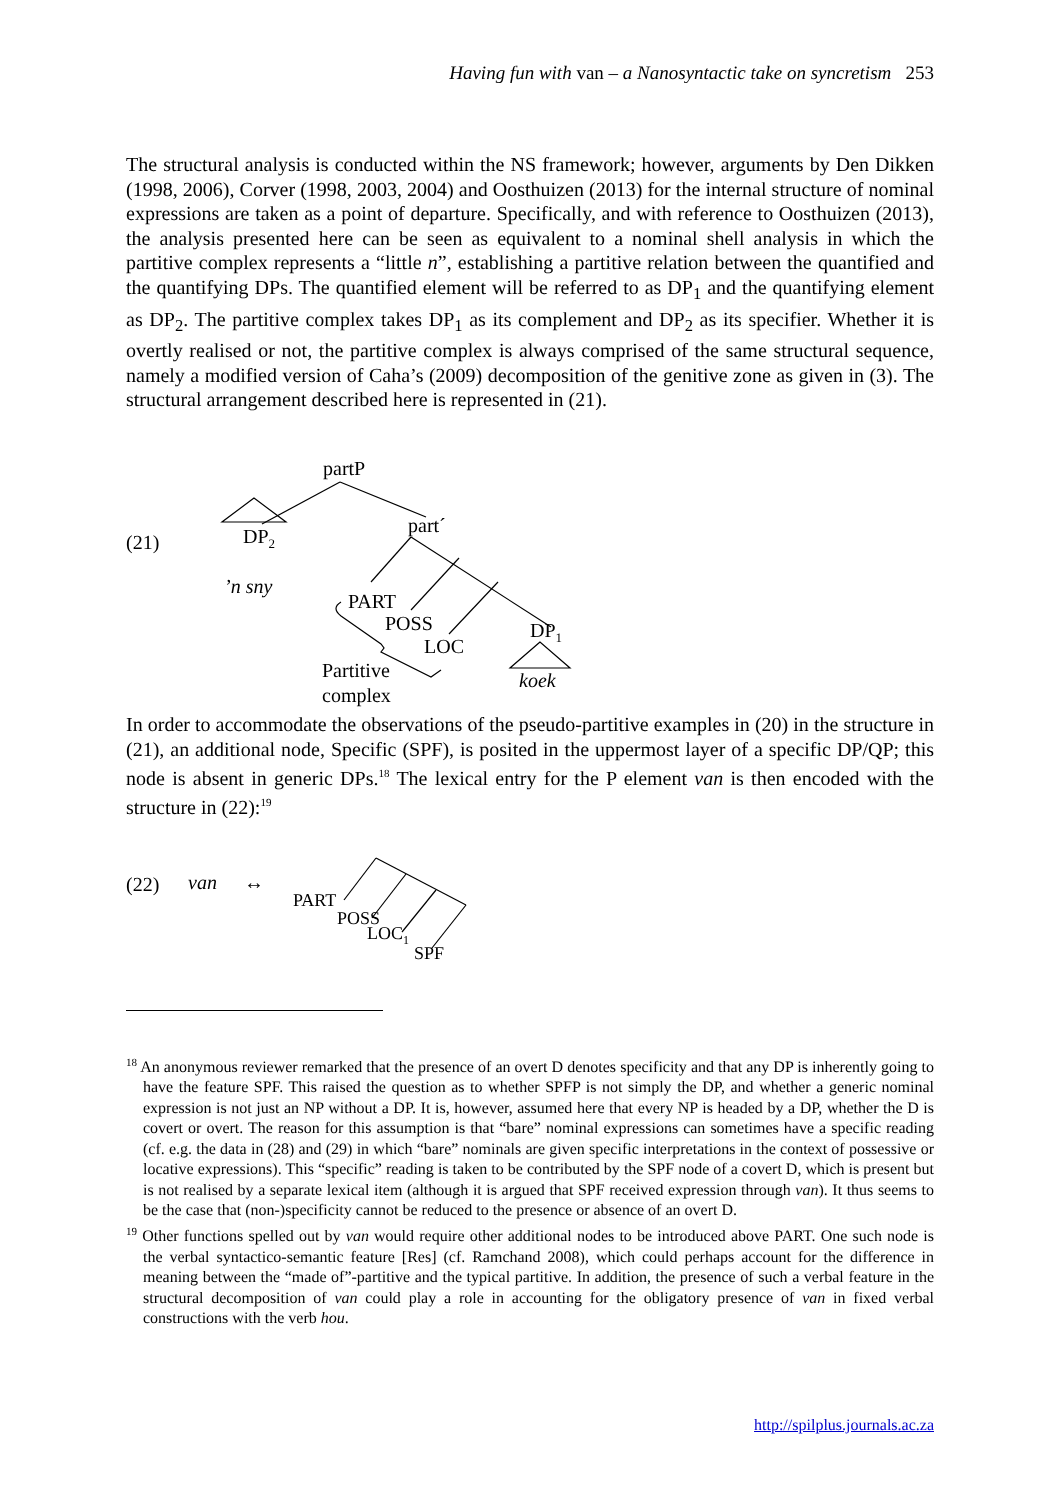Having fun with van – a Nanosyntactic take on syncretism 253
The structural analysis is conducted within the NS framework; however, arguments by Den Dikken (1998, 2006), Corver (1998, 2003, 2004) and Oosthuizen (2013) for the internal structure of nominal expressions are taken as a point of departure. Specifically, and with reference to Oosthuizen (2013), the analysis presented here can be seen as equivalent to a nominal shell analysis in which the partitive complex represents a “little n”, establishing a partitive relation between the quantified and the quantifying DPs. The quantified element will be referred to as DP<sub>1</sub> and the quantifying element as DP<sub>2</sub>. The partitive complex takes DP<sub>1</sub> as its complement and DP<sub>2</sub> as its specifier. Whether it is overtly realised or not, the partitive complex is always comprised of the same structural sequence, namely a modified version of Caha’s (2009) decomposition of the genitive zone as given in (3). The structural arrangement described here is represented in (21).
partP
(21) DP<sub>2</sub> part´
’n sny
PART
POSS
LOC
DP<sub>1</sub>
Partitive
complex
koek
In order to accommodate the observations of the pseudo-partitive examples in (20) in the structure in (21), an additional node, Specific (SPF), is posited in the uppermost layer of a specific DP/QP; this node is absent in generic DPs.<sup>18</sup> The lexical entry for the P element van is then encoded with the structure in (22):<sup>19</sup>
(22) van ↔
PART
POSS
LOC<sub>1</sub>
SPF
<sup>18</sup> An anonymous reviewer remarked that the presence of an overt D denotes specificity and that any DP is inherently going to have the feature SPF. This raised the question as to whether SPFP is not simply the DP, and whether a generic nominal expression is not just an NP without a DP. It is, however, assumed here that every NP is headed by a DP, whether the D is covert or overt. The reason for this assumption is that “bare” nominal expressions can sometimes have a specific reading (cf. e.g. the data in (28) and (29) in which “bare” nominals are given specific interpretations in the context of possessive or locative expressions). This “specific” reading is taken to be contributed by the SPF node of a covert D, which is present but is not realised by a separate lexical item (although it is argued that SPF received expression through van). It thus seems to be the case that (non-)specificity cannot be reduced to the presence or absence of an overt D.
<sup>19</sup> Other functions spelled out by van would require other additional nodes to be introduced above PART. One such node is the verbal syntactico-semantic feature [Res] (cf. Ramchand 2008), which could perhaps account for the difference in meaning between the “made of”-partitive and the typical partitive. In addition, the presence of such a verbal feature in the structural decomposition of van could play a role in accounting for the obligatory presence of van in fixed verbal constructions with the verb hou.
http://spilplus.journals.ac.za